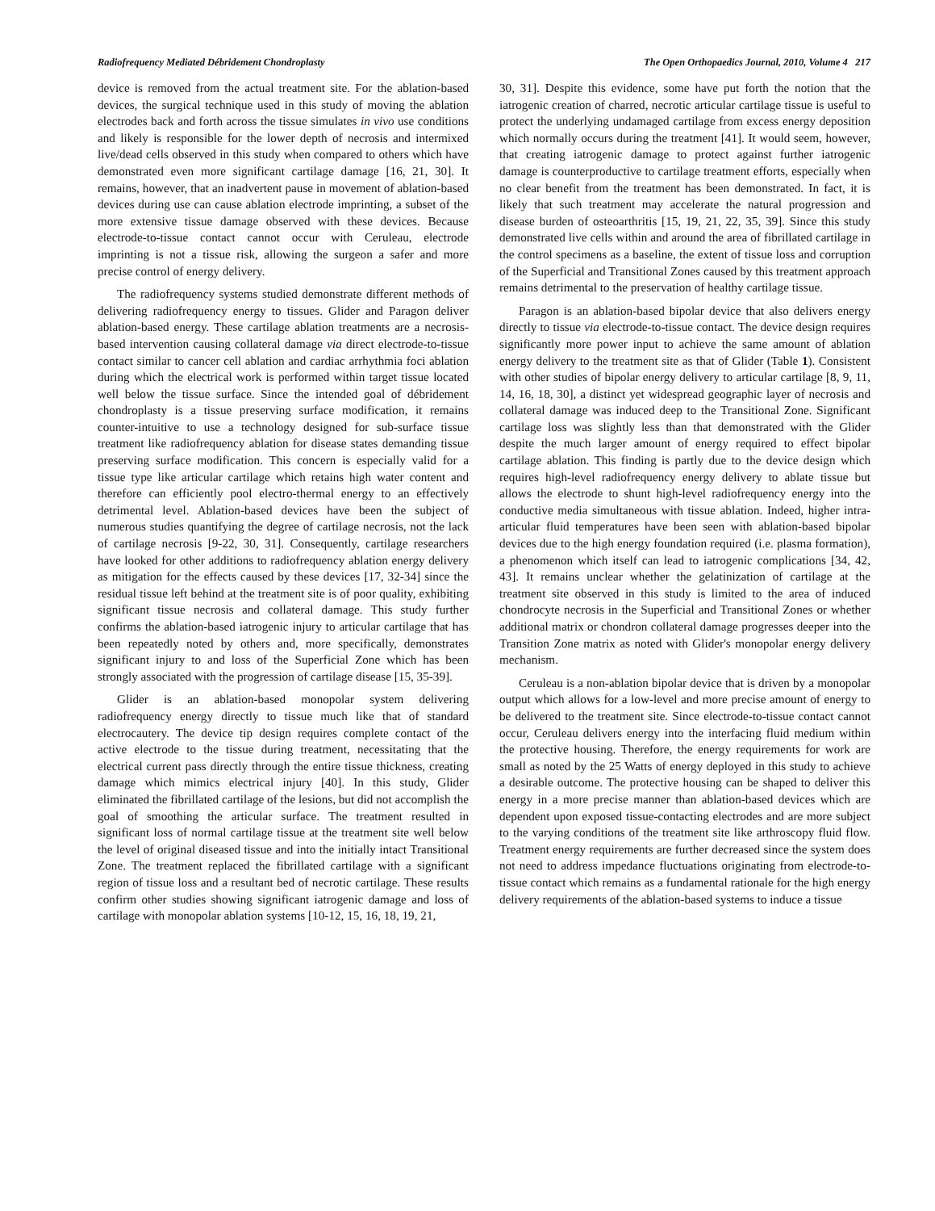Radiofrequency Mediated Débridement Chondroplasty The Open Orthopaedics Journal, 2010, Volume 4 217
device is removed from the actual treatment site. For the ablation-based devices, the surgical technique used in this study of moving the ablation electrodes back and forth across the tissue simulates in vivo use conditions and likely is responsible for the lower depth of necrosis and intermixed live/dead cells observed in this study when compared to others which have demonstrated even more significant cartilage damage [16, 21, 30]. It remains, however, that an inadvertent pause in movement of ablation-based devices during use can cause ablation electrode imprinting, a subset of the more extensive tissue damage observed with these devices. Because electrode-to-tissue contact cannot occur with Ceruleau, electrode imprinting is not a tissue risk, allowing the surgeon a safer and more precise control of energy delivery.
The radiofrequency systems studied demonstrate different methods of delivering radiofrequency energy to tissues. Glider and Paragon deliver ablation-based energy. These cartilage ablation treatments are a necrosis-based intervention causing collateral damage via direct electrode-to-tissue contact similar to cancer cell ablation and cardiac arrhythmia foci ablation during which the electrical work is performed within target tissue located well below the tissue surface. Since the intended goal of débridement chondroplasty is a tissue preserving surface modification, it remains counter-intuitive to use a technology designed for sub-surface tissue treatment like radiofrequency ablation for disease states demanding tissue preserving surface modification. This concern is especially valid for a tissue type like articular cartilage which retains high water content and therefore can efficiently pool electro-thermal energy to an effectively detrimental level. Ablation-based devices have been the subject of numerous studies quantifying the degree of cartilage necrosis, not the lack of cartilage necrosis [9-22, 30, 31]. Consequently, cartilage researchers have looked for other additions to radiofrequency ablation energy delivery as mitigation for the effects caused by these devices [17, 32-34] since the residual tissue left behind at the treatment site is of poor quality, exhibiting significant tissue necrosis and collateral damage. This study further confirms the ablation-based iatrogenic injury to articular cartilage that has been repeatedly noted by others and, more specifically, demonstrates significant injury to and loss of the Superficial Zone which has been strongly associated with the progression of cartilage disease [15, 35-39].
Glider is an ablation-based monopolar system delivering radiofrequency energy directly to tissue much like that of standard electrocautery. The device tip design requires complete contact of the active electrode to the tissue during treatment, necessitating that the electrical current pass directly through the entire tissue thickness, creating damage which mimics electrical injury [40]. In this study, Glider eliminated the fibrillated cartilage of the lesions, but did not accomplish the goal of smoothing the articular surface. The treatment resulted in significant loss of normal cartilage tissue at the treatment site well below the level of original diseased tissue and into the initially intact Transitional Zone. The treatment replaced the fibrillated cartilage with a significant region of tissue loss and a resultant bed of necrotic cartilage. These results confirm other studies showing significant iatrogenic damage and loss of cartilage with monopolar ablation systems [10-12, 15, 16, 18, 19, 21,
30, 31]. Despite this evidence, some have put forth the notion that the iatrogenic creation of charred, necrotic articular cartilage tissue is useful to protect the underlying undamaged cartilage from excess energy deposition which normally occurs during the treatment [41]. It would seem, however, that creating iatrogenic damage to protect against further iatrogenic damage is counterproductive to cartilage treatment efforts, especially when no clear benefit from the treatment has been demonstrated. In fact, it is likely that such treatment may accelerate the natural progression and disease burden of osteoarthritis [15, 19, 21, 22, 35, 39]. Since this study demonstrated live cells within and around the area of fibrillated cartilage in the control specimens as a baseline, the extent of tissue loss and corruption of the Superficial and Transitional Zones caused by this treatment approach remains detrimental to the preservation of healthy cartilage tissue.
Paragon is an ablation-based bipolar device that also delivers energy directly to tissue via electrode-to-tissue contact. The device design requires significantly more power input to achieve the same amount of ablation energy delivery to the treatment site as that of Glider (Table 1). Consistent with other studies of bipolar energy delivery to articular cartilage [8, 9, 11, 14, 16, 18, 30], a distinct yet widespread geographic layer of necrosis and collateral damage was induced deep to the Transitional Zone. Significant cartilage loss was slightly less than that demonstrated with the Glider despite the much larger amount of energy required to effect bipolar cartilage ablation. This finding is partly due to the device design which requires high-level radiofrequency energy delivery to ablate tissue but allows the electrode to shunt high-level radiofrequency energy into the conductive media simultaneous with tissue ablation. Indeed, higher intra-articular fluid temperatures have been seen with ablation-based bipolar devices due to the high energy foundation required (i.e. plasma formation), a phenomenon which itself can lead to iatrogenic complications [34, 42, 43]. It remains unclear whether the gelatinization of cartilage at the treatment site observed in this study is limited to the area of induced chondrocyte necrosis in the Superficial and Transitional Zones or whether additional matrix or chondron collateral damage progresses deeper into the Transition Zone matrix as noted with Glider's monopolar energy delivery mechanism.
Ceruleau is a non-ablation bipolar device that is driven by a monopolar output which allows for a low-level and more precise amount of energy to be delivered to the treatment site. Since electrode-to-tissue contact cannot occur, Ceruleau delivers energy into the interfacing fluid medium within the protective housing. Therefore, the energy requirements for work are small as noted by the 25 Watts of energy deployed in this study to achieve a desirable outcome. The protective housing can be shaped to deliver this energy in a more precise manner than ablation-based devices which are dependent upon exposed tissue-contacting electrodes and are more subject to the varying conditions of the treatment site like arthroscopy fluid flow. Treatment energy requirements are further decreased since the system does not need to address impedance fluctuations originating from electrode-to-tissue contact which remains as a fundamental rationale for the high energy delivery requirements of the ablation-based systems to induce a tissue